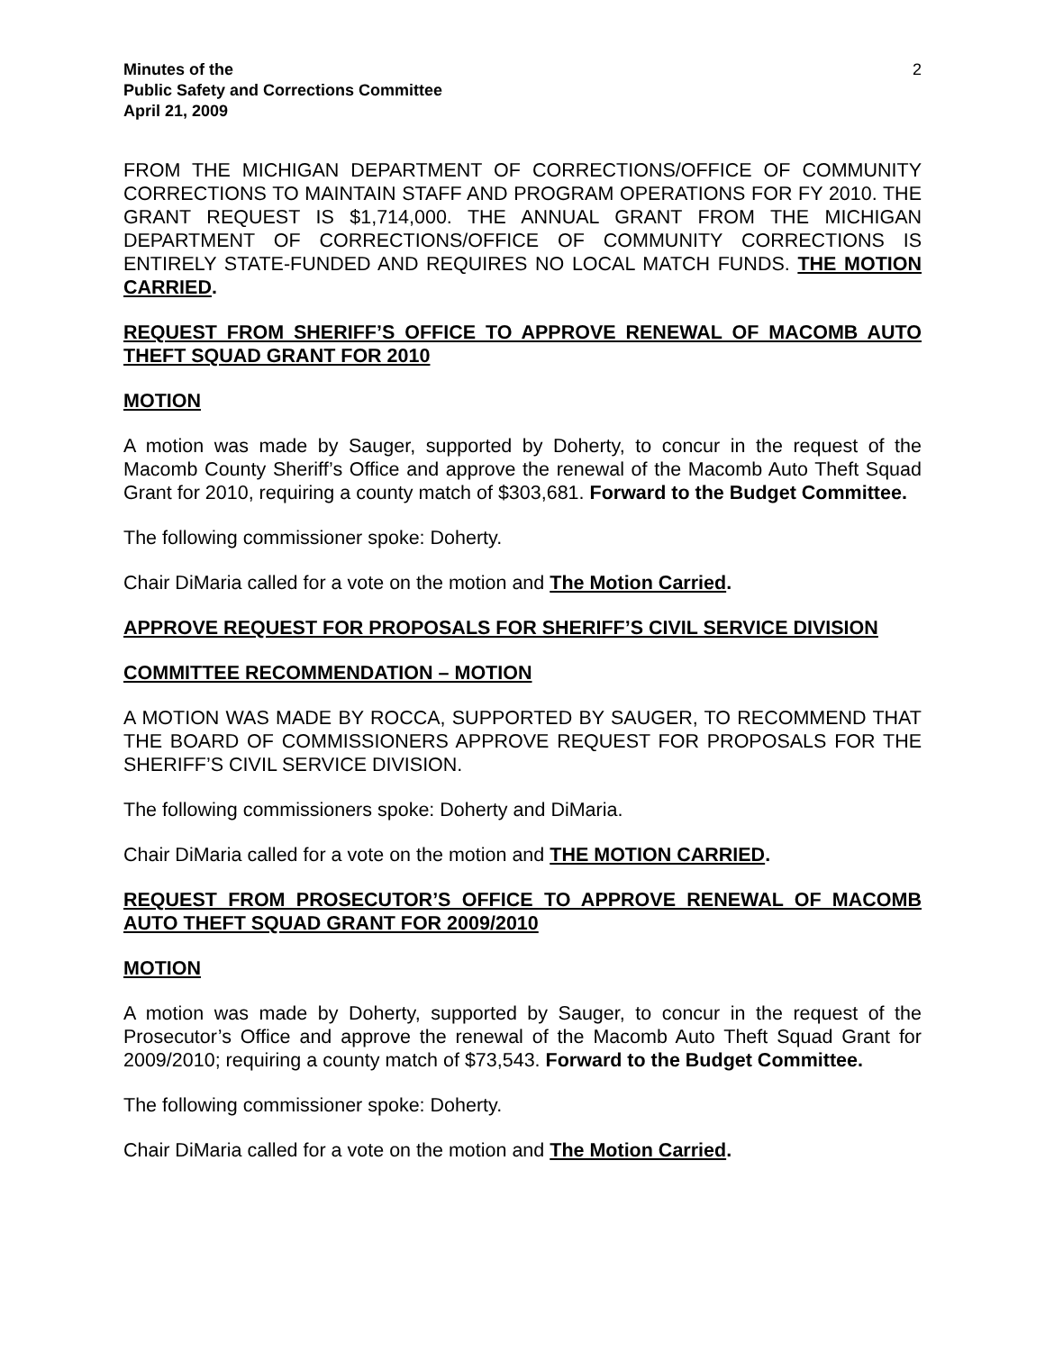Minutes of the
Public Safety and Corrections Committee
April 21, 2009
2
FROM THE MICHIGAN DEPARTMENT OF CORRECTIONS/OFFICE OF COMMUNITY CORRECTIONS TO MAINTAIN STAFF AND PROGRAM OPERATIONS FOR FY 2010. THE GRANT REQUEST IS $1,714,000. THE ANNUAL GRANT FROM THE MICHIGAN DEPARTMENT OF CORRECTIONS/OFFICE OF COMMUNITY CORRECTIONS IS ENTIRELY STATE-FUNDED AND REQUIRES NO LOCAL MATCH FUNDS. THE MOTION CARRIED.
REQUEST FROM SHERIFF’S OFFICE TO APPROVE RENEWAL OF MACOMB AUTO THEFT SQUAD GRANT FOR 2010
MOTION
A motion was made by Sauger, supported by Doherty, to concur in the request of the Macomb County Sheriff’s Office and approve the renewal of the Macomb Auto Theft Squad Grant for 2010, requiring a county match of $303,681. Forward to the Budget Committee.
The following commissioner spoke: Doherty.
Chair DiMaria called for a vote on the motion and The Motion Carried.
APPROVE REQUEST FOR PROPOSALS FOR SHERIFF’S CIVIL SERVICE DIVISION
COMMITTEE RECOMMENDATION – MOTION
A MOTION WAS MADE BY ROCCA, SUPPORTED BY SAUGER, TO RECOMMEND THAT THE BOARD OF COMMISSIONERS APPROVE REQUEST FOR PROPOSALS FOR THE SHERIFF’S CIVIL SERVICE DIVISION.
The following commissioners spoke: Doherty and DiMaria.
Chair DiMaria called for a vote on the motion and THE MOTION CARRIED.
REQUEST FROM PROSECUTOR’S OFFICE TO APPROVE RENEWAL OF MACOMB AUTO THEFT SQUAD GRANT FOR 2009/2010
MOTION
A motion was made by Doherty, supported by Sauger, to concur in the request of the Prosecutor’s Office and approve the renewal of the Macomb Auto Theft Squad Grant for 2009/2010; requiring a county match of $73,543. Forward to the Budget Committee.
The following commissioner spoke: Doherty.
Chair DiMaria called for a vote on the motion and The Motion Carried.